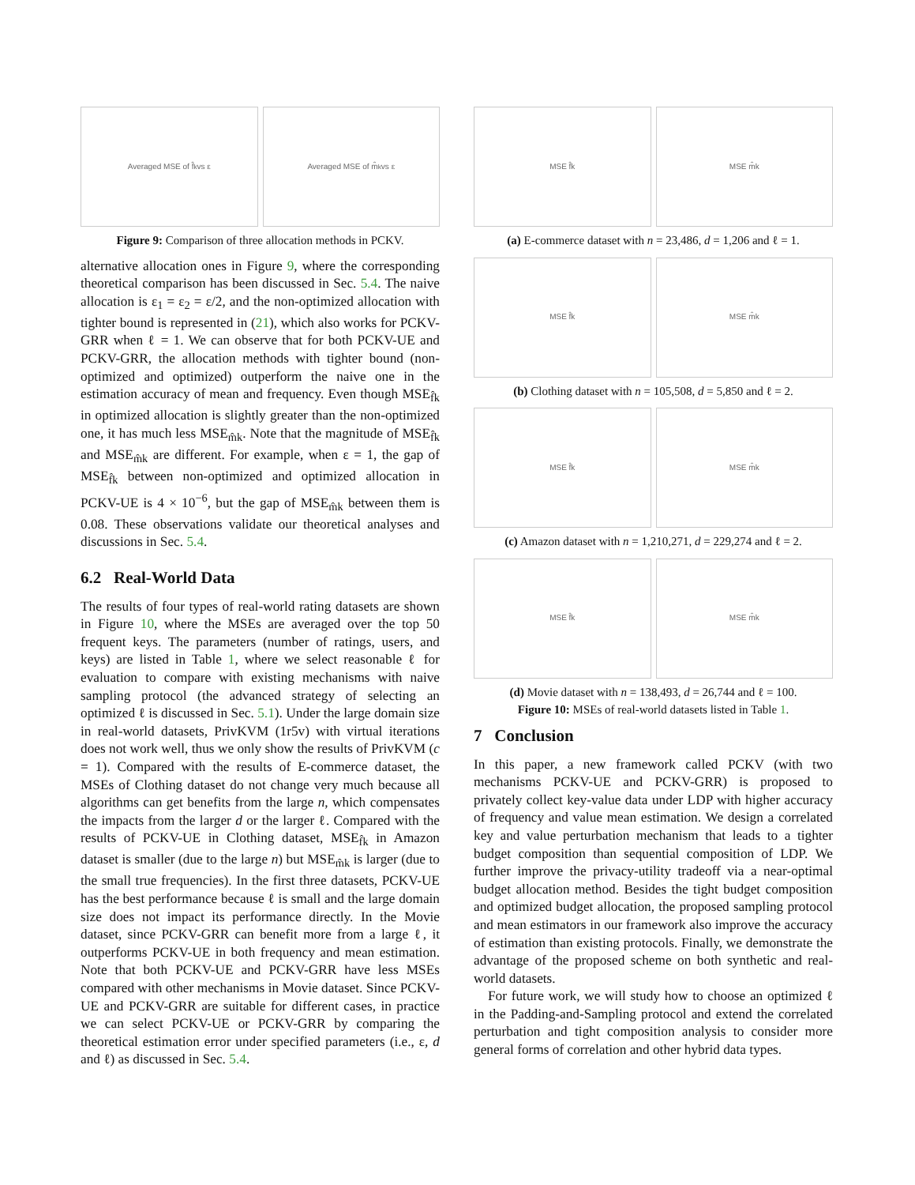Averaged MSE of f̂<sub>k</sub> vs ε Averaged MSE of m̂<sub>k</sub> vs ε
Figure 9: Comparison of three allocation methods in PCKV.
alternative allocation ones in Figure 9, where the corresponding theoretical comparison has been discussed in Sec. 5.4. The naive allocation is ε<sub>1</sub> = ε<sub>2</sub> = ε/2, and the non-optimized allocation with tighter bound is represented in (21), which also works for PCKV-GRR when ℓ = 1. We can observe that for both PCKV-UE and PCKV-GRR, the allocation methods with tighter bound (non-optimized and optimized) outperform the naive one in the estimation accuracy of mean and frequency. Even though MSE<sub>f̂k</sub> in optimized allocation is slightly greater than the non-optimized one, it has much less MSE<sub>m̂k</sub>. Note that the magnitude of MSE<sub>f̂k</sub> and MSE<sub>m̂k</sub> are different. For example, when ε = 1, the gap of MSE<sub>f̂k</sub> between non-optimized and optimized allocation in PCKV-UE is 4 × 10<sup>−6</sup>, but the gap of MSE<sub>m̂k</sub> between them is 0.08. These observations validate our theoretical analyses and discussions in Sec. 5.4.
6.2 Real-World Data
The results of four types of real-world rating datasets are shown in Figure 10, where the MSEs are averaged over the top 50 frequent keys. The parameters (number of ratings, users, and keys) are listed in Table 1, where we select reasonable ℓ for evaluation to compare with existing mechanisms with naive sampling protocol (the advanced strategy of selecting an optimized ℓ is discussed in Sec. 5.1). Under the large domain size in real-world datasets, PrivKVM (1r5v) with virtual iterations does not work well, thus we only show the results of PrivKVM (c = 1). Compared with the results of E-commerce dataset, the MSEs of Clothing dataset do not change very much because all algorithms can get benefits from the large n, which compensates the impacts from the larger d or the larger ℓ. Compared with the results of PCKV-UE in Clothing dataset, MSE<sub>f̂k</sub> in Amazon dataset is smaller (due to the large n) but MSE<sub>m̂k</sub> is larger (due to the small true frequencies). In the first three datasets, PCKV-UE has the best performance because ℓ is small and the large domain size does not impact its performance directly. In the Movie dataset, since PCKV-GRR can benefit more from a large ℓ, it outperforms PCKV-UE in both frequency and mean estimation. Note that both PCKV-UE and PCKV-GRR have less MSEs compared with other mechanisms in Movie dataset. Since PCKV-UE and PCKV-GRR are suitable for different cases, in practice we can select PCKV-UE or PCKV-GRR by comparing the theoretical estimation error under specified parameters (i.e., ε, d and ℓ) as discussed in Sec. 5.4.
MSE f̂k MSE m̂k
(a) E-commerce dataset with n = 23,486, d = 1,206 and ℓ = 1.
MSE f̂k MSE m̂k
(b) Clothing dataset with n = 105,508, d = 5,850 and ℓ = 2.
MSE f̂k MSE m̂k
(c) Amazon dataset with n = 1,210,271, d = 229,274 and ℓ = 2.
MSE f̂k MSE m̂k
(d) Movie dataset with n = 138,493, d = 26,744 and ℓ = 100.
Figure 10: MSEs of real-world datasets listed in Table 1.
7 Conclusion
In this paper, a new framework called PCKV (with two mechanisms PCKV-UE and PCKV-GRR) is proposed to privately collect key-value data under LDP with higher accuracy of frequency and value mean estimation. We design a correlated key and value perturbation mechanism that leads to a tighter budget composition than sequential composition of LDP. We further improve the privacy-utility tradeoff via a near-optimal budget allocation method. Besides the tight budget composition and optimized budget allocation, the proposed sampling protocol and mean estimators in our framework also improve the accuracy of estimation than existing protocols. Finally, we demonstrate the advantage of the proposed scheme on both synthetic and real-world datasets.
For future work, we will study how to choose an optimized ℓ in the Padding-and-Sampling protocol and extend the correlated perturbation and tight composition analysis to consider more general forms of correlation and other hybrid data types.